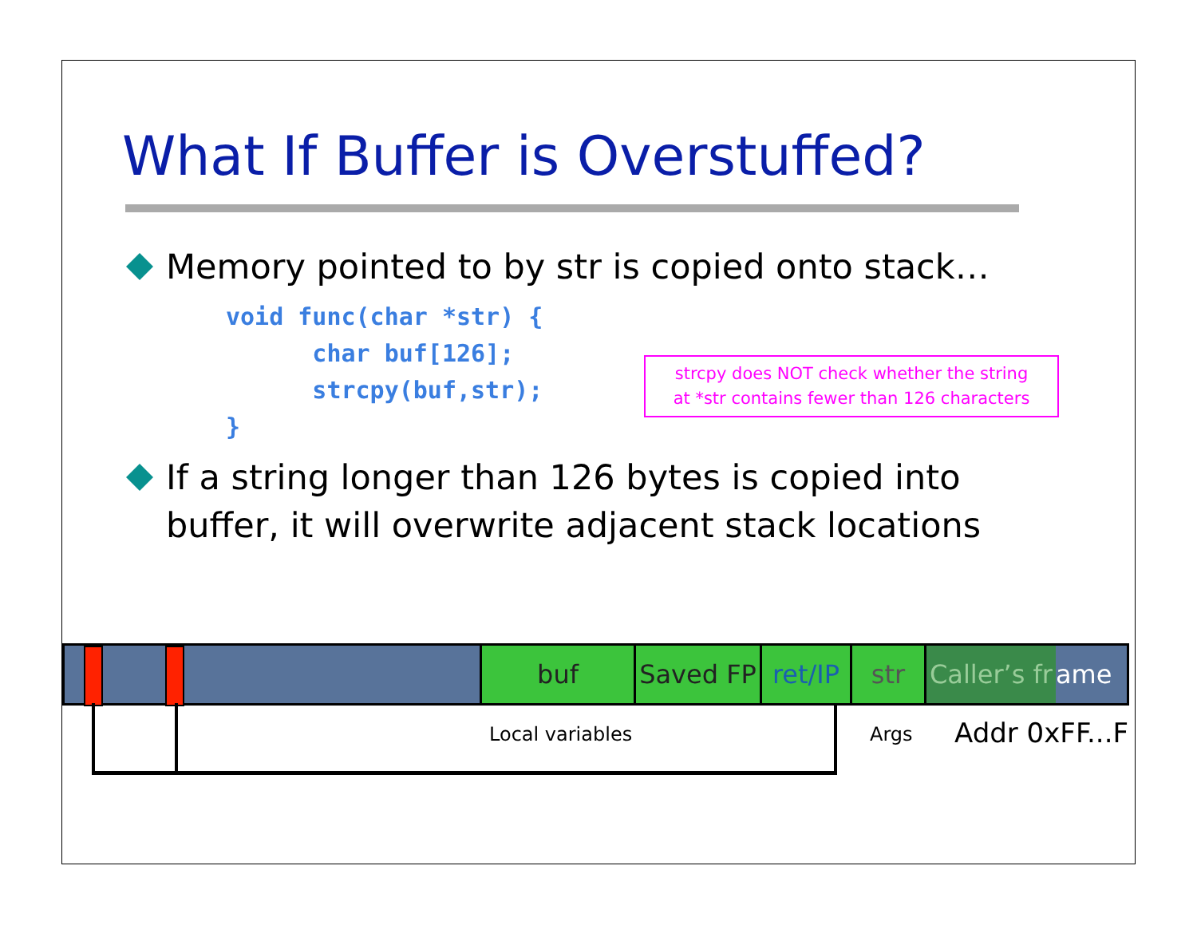What If Buffer is Overstuffed?
Memory pointed to by str is copied onto stack…
void func(char *str) {
      char buf[126];
      strcpy(buf,str);
}
strcpy does NOT check whether the string
at *str contains fewer than 126 characters
If a string longer than 126 bytes is copied into buffer, it will overwrite adjacent stack locations
buf Saved FP ret/IP
str Caller’s fr
ame
Local variables Args Addr 0xFF...F